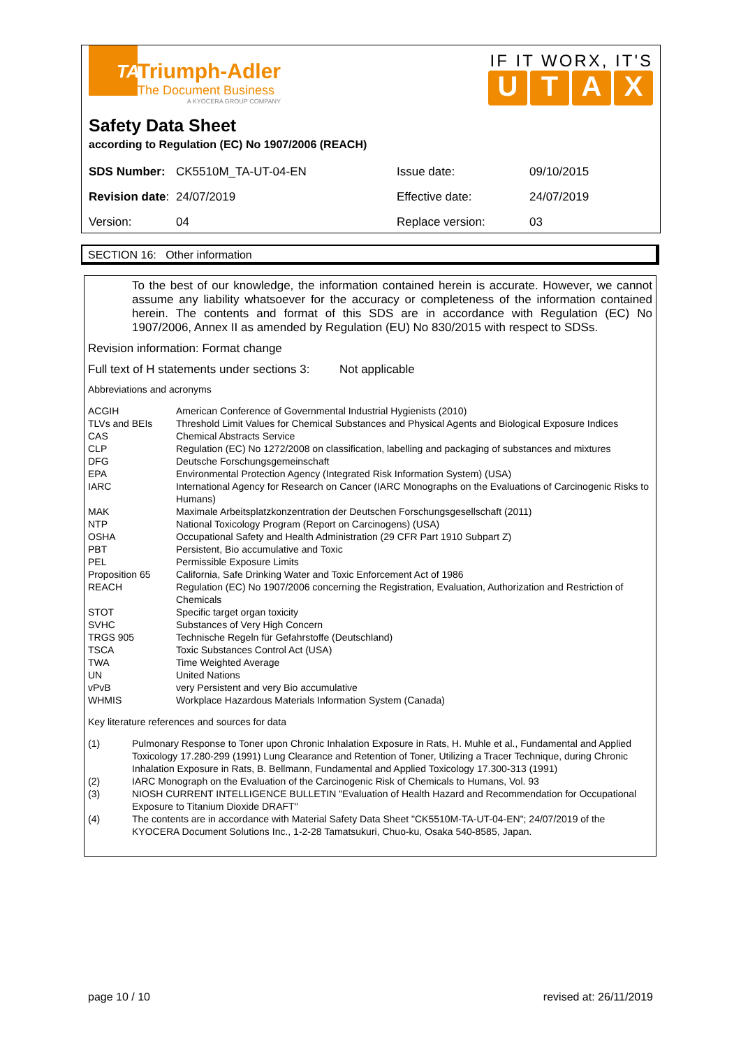TA
Triumph-Adler
The Document Business
A KYOCERA GROUP COMPANY
IF IT WORX, IT'S
UTAX
Safety Data Sheet
according to Regulation (EC) No 1907/2006 (REACH)
| SDS Number: | CK5510M_TA-UT-04-EN | Issue date: | 09/10/2015 |
| Revision date : | 24/07/2019 | Effective date: | 24/07/2019 |
| Version: | 04 | Replace version: | 03 |
SECTION 16: Other information
To the best of our knowledge, the information contained herein is accurate. However, we cannot assume any liability whatsoever for the accuracy or completeness of the information contained herein. The contents and format of this SDS are in accordance with Regulation (EC) No 1907/2006, Annex II as amended by Regulation (EU) No 830/2015 with respect to SDSs.
Revision information: Format change
Full text of H statements under sections 3: Not applicable
Abbreviations and acronyms
| ACGIH | American Conference of Governmental Industrial Hygienists (2010) |
| TLVs and BEIs | Threshold Limit Values for Chemical Substances and Physical Agents and Biological Exposure Indices |
| CAS | Chemical Abstracts Service |
| CLP | Regulation (EC) No 1272/2008 on classification, labelling and packaging of substances and mixtures |
| DFG | Deutsche Forschungsgemeinschaft |
| EPA | Environmental Protection Agency (Integrated Risk Information System) (USA) |
| IARC | International Agency for Research on Cancer (IARC Monographs on the Evaluations of Carcinogenic Risks to Humans) |
| MAK | Maximale Arbeitsplatzkonzentration der Deutschen Forschungsgesellschaft (2011) |
| NTP | National Toxicology Program (Report on Carcinogens) (USA) |
| OSHA | Occupational Safety and Health Administration (29 CFR Part 1910 Subpart Z) |
| PBT | Persistent, Bio accumulative and Toxic |
| PEL | Permissible Exposure Limits |
| Proposition 65 | California, Safe Drinking Water and Toxic Enforcement Act of 1986 |
| REACH | Regulation (EC) No 1907/2006 concerning the Registration, Evaluation, Authorization and Restriction of Chemicals |
| STOT | Specific target organ toxicity |
| SVHC | Substances of Very High Concern |
| TRGS 905 | Technische Regeln für Gefahrstoffe (Deutschland) |
| TSCA | Toxic Substances Control Act (USA) |
| TWA | Time Weighted Average |
| UN | United Nations |
| vPvB | very Persistent and very Bio accumulative |
| WHMIS | Workplace Hazardous Materials Information System (Canada) |
Key literature references and sources for data
| (1) | Pulmonary Response to Toner upon Chronic Inhalation Exposure in Rats, H. Muhle et al., Fundamental and Applied Toxicology 17.280-299 (1991) Lung Clearance and Retention of Toner, Utilizing a Tracer Technique, during Chronic Inhalation Exposure in Rats, B. Bellmann, Fundamental and Applied Toxicology 17.300-313 (1991) |
| (2) | IARC Monograph on the Evaluation of the Carcinogenic Risk of Chemicals to Humans, Vol. 93 |
| (3) | NIOSH CURRENT INTELLIGENCE BULLETIN "Evaluation of Health Hazard and Recommendation for Occupational Exposure to Titanium Dioxide DRAFT" |
| (4) | The contents are in accordance with Material Safety Data Sheet "CK5510M-TA-UT-04-EN"; 24/07/2019 of the KYOCERA Document Solutions Inc., 1-2-28 Tamatsukuri, Chuo-ku, Osaka 540-8585, Japan. |
page 10 / 10 revised at: 26/11/2019